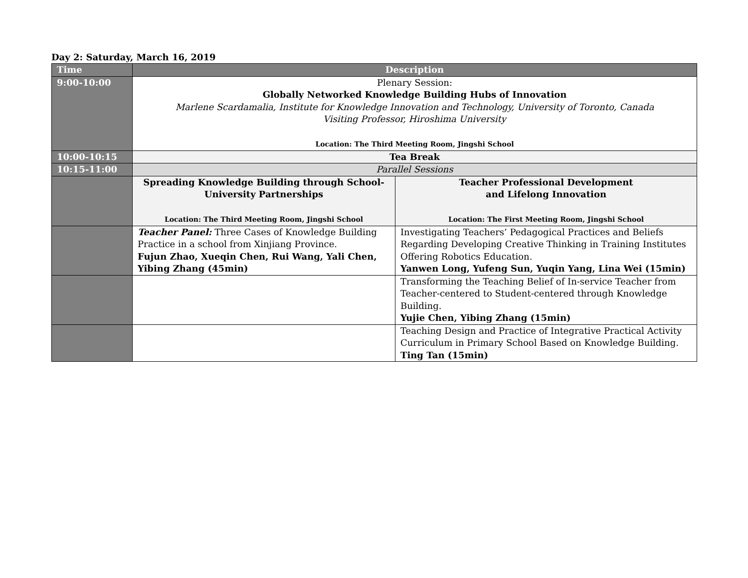Day 2: Saturday, March 16, 2019
| Time | Description | |
| --- | --- | --- |
| 9:00-10:00 | Plenary Session: Globally Networked Knowledge Building Hubs of Innovation Marlene Scardamalia, Institute for Knowledge Innovation and Technology, University of Toronto, Canada Visiting Professor, Hiroshima University Location: The Third Meeting Room, Jingshi School | |
| 10:00-10:15 | Tea Break | |
| 10:15-11:00 | Parallel Sessions | |
| | Spreading Knowledge Building through School-University Partnerships Location: The Third Meeting Room, Jingshi School | Teacher Professional Development and Lifelong Innovation Location: The First Meeting Room, Jingshi School |
| | Teacher Panel: Three Cases of Knowledge Building Practice in a school from Xinjiang Province. Fujun Zhao, Xueqin Chen, Rui Wang, Yali Chen, Yibing Zhang (45min) | Investigating Teachers’ Pedagogical Practices and Beliefs Regarding Developing Creative Thinking in Training Institutes Offering Robotics Education. Yanwen Long, Yufeng Sun, Yuqin Yang, Lina Wei (15min) |
| | | Transforming the Teaching Belief of In-service Teacher from Teacher-centered to Student-centered through Knowledge Building. Yujie Chen, Yibing Zhang (15min) |
| | | Teaching Design and Practice of Integrative Practical Activity Curriculum in Primary School Based on Knowledge Building. Ting Tan (15min) |